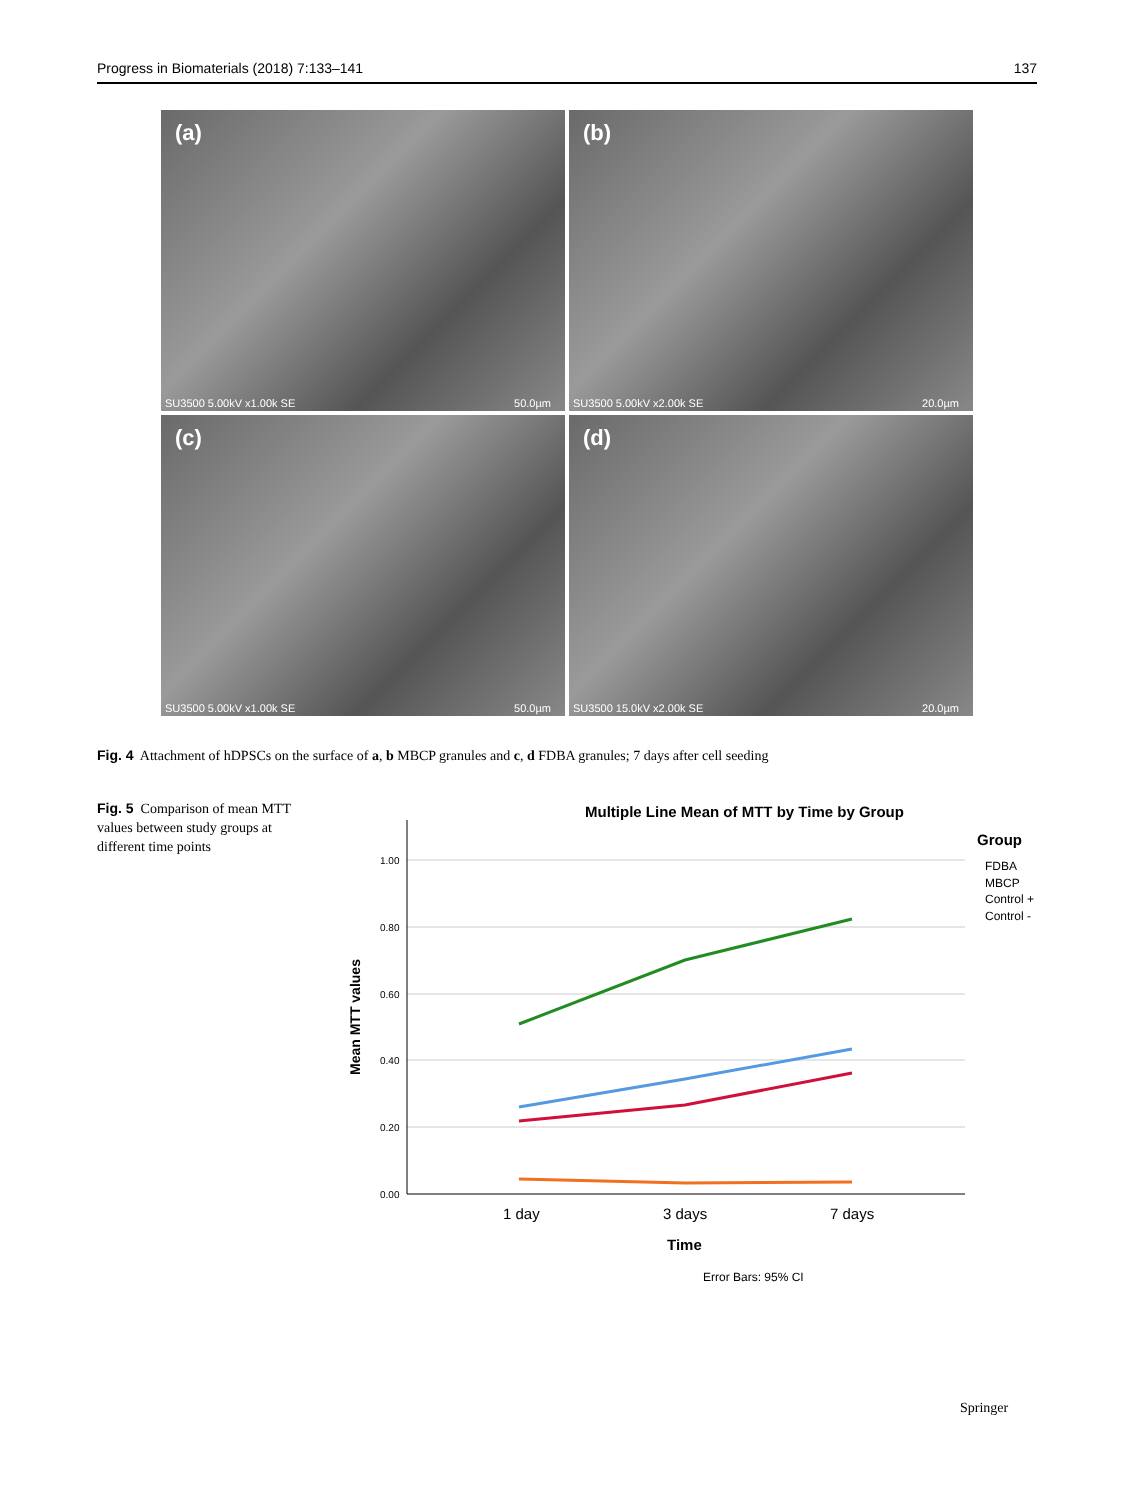Progress in Biomaterials (2018) 7:133–141 137
(a)
SU3500 5.00kV x1.00k SE 50.0µm
(b)
SU3500 5.00kV x2.00k SE 20.0µm
(c)
SU3500 5.00kV x1.00k SE 50.0µm
(d)
SU3500 15.0kV x2.00k SE 20.0µm
Fig. 4 Attachment of hDPSCs on the surface of a, b MBCP granules and c, d FDBA granules; 7 days after cell seeding
Fig. 5 Comparison of mean MTT values between study groups at different time points
Multiple Line Mean of MTT by Time by Group
1.00
0.80
0.60
0.40
0.20
0.00
Mean MTT values
1 day
3 days
7 days
Time
Error Bars: 95% CI
Group
FDBA
MBCP
Control +
Control -
Springer